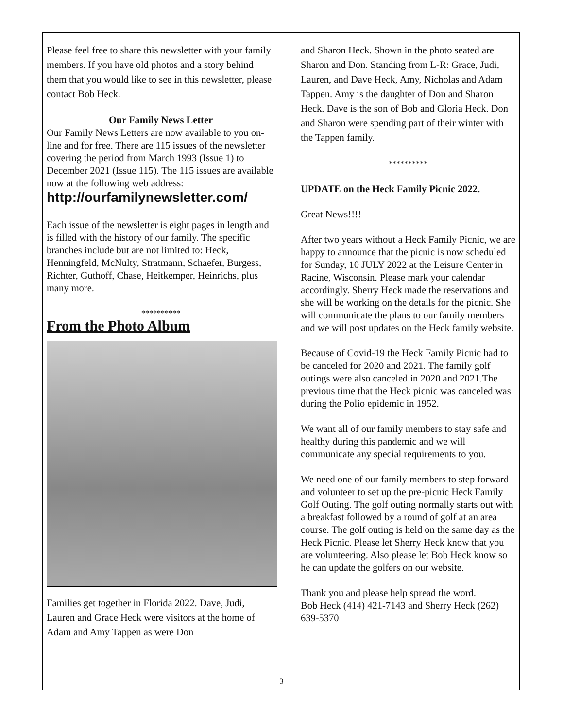Please feel free to share this newsletter with your family members. If you have old photos and a story behind them that you would like to see in this newsletter, please contact Bob Heck.
Our Family News Letter
Our Family News Letters are now available to you on-line and for free. There are 115 issues of the newsletter covering the period from March 1993 (Issue 1) to December 2021 (Issue 115). The 115 issues are available now at the following web address:
http://ourfamilynewsletter.com/
Each issue of the newsletter is eight pages in length and is filled with the history of our family. The specific branches include but are not limited to: Heck, Henningfeld, McNulty, Stratmann, Schaefer, Burgess, Richter, Guthoff, Chase, Heitkemper, Heinrichs, plus many more.
**********
From the Photo Album
Families get together in Florida 2022. Dave, Judi, Lauren and Grace Heck were visitors at the home of Adam and Amy Tappen as were Don
and Sharon Heck. Shown in the photo seated are Sharon and Don. Standing from L-R: Grace, Judi, Lauren, and Dave Heck, Amy, Nicholas and Adam Tappen. Amy is the daughter of Don and Sharon Heck. Dave is the son of Bob and Gloria Heck. Don and Sharon were spending part of their winter with the Tappen family.
**********
UPDATE on the Heck Family Picnic 2022.
Great News!!!!
After two years without a Heck Family Picnic, we are happy to announce that the picnic is now scheduled for Sunday, 10 JULY 2022 at the Leisure Center in Racine, Wisconsin. Please mark your calendar accordingly. Sherry Heck made the reservations and she will be working on the details for the picnic. She will communicate the plans to our family members and we will post updates on the Heck family website.
Because of Covid-19 the Heck Family Picnic had to be canceled for 2020 and 2021. The family golf outings were also canceled in 2020 and 2021.The previous time that the Heck picnic was canceled was during the Polio epidemic in 1952.
We want all of our family members to stay safe and healthy during this pandemic and we will communicate any special requirements to you.
We need one of our family members to step forward and volunteer to set up the pre-picnic Heck Family Golf Outing. The golf outing normally starts out with a breakfast followed by a round of golf at an area course. The golf outing is held on the same day as the Heck Picnic. Please let Sherry Heck know that you are volunteering. Also please let Bob Heck know so he can update the golfers on our website.
Thank you and please help spread the word.
Bob Heck (414) 421-7143 and Sherry Heck (262) 639-5370
3